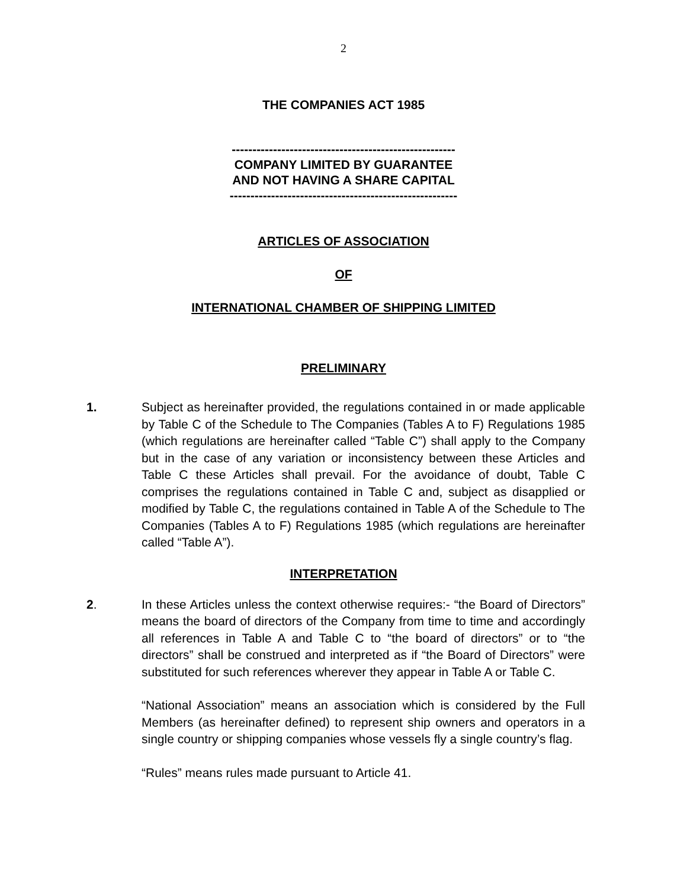2
THE COMPANIES ACT 1985
------------------------------------------------------
COMPANY LIMITED BY GUARANTEE
AND NOT HAVING A SHARE CAPITAL
-------------------------------------------------------
ARTICLES OF ASSOCIATION
OF
INTERNATIONAL CHAMBER OF SHIPPING LIMITED
PRELIMINARY
1. Subject as hereinafter provided, the regulations contained in or made applicable by Table C of the Schedule to The Companies (Tables A to F) Regulations 1985 (which regulations are hereinafter called “Table C”) shall apply to the Company but in the case of any variation or inconsistency between these Articles and Table C these Articles shall prevail. For the avoidance of doubt, Table C comprises the regulations contained in Table C and, subject as disapplied or modified by Table C, the regulations contained in Table A of the Schedule to The Companies (Tables A to F) Regulations 1985 (which regulations are hereinafter called “Table A”).
INTERPRETATION
2. In these Articles unless the context otherwise requires:- “the Board of Directors” means the board of directors of the Company from time to time and accordingly all references in Table A and Table C to “the board of directors” or to “the directors” shall be construed and interpreted as if “the Board of Directors” were substituted for such references wherever they appear in Table A or Table C.
“National Association” means an association which is considered by the Full Members (as hereinafter defined) to represent ship owners and operators in a single country or shipping companies whose vessels fly a single country’s flag.
“Rules” means rules made pursuant to Article 41.